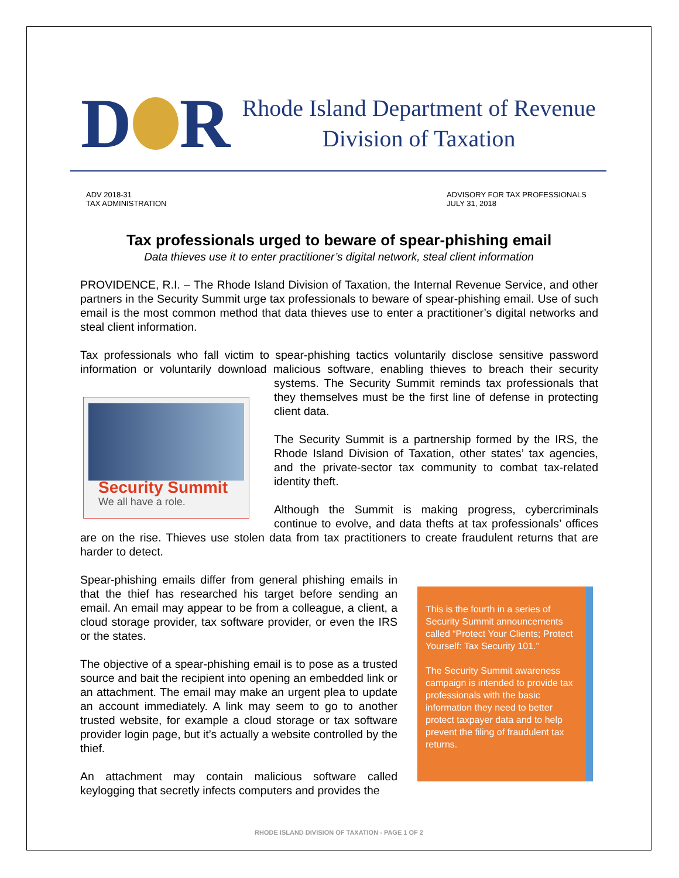D R
Rhode Island Department of Revenue
Division of Taxation
ADV 2018-31
TAX ADMINISTRATION
ADVISORY FOR TAX PROFESSIONALS
JULY 31, 2018
Tax professionals urged to beware of spear-phishing email
Data thieves use it to enter practitioner’s digital network, steal client information
PROVIDENCE, R.I. – The Rhode Island Division of Taxation, the Internal Revenue Service, and other partners in the Security Summit urge tax professionals to beware of spear-phishing email. Use of such email is the most common method that data thieves use to enter a practitioner’s digital networks and steal client information.
Tax professionals who fall victim to spear-phishing tactics voluntarily disclose sensitive password information or voluntarily download malicious software, enabling thieves to breach their security Security Summit
We all have a role. systems. The Security Summit reminds tax professionals that they themselves must be the first line of defense in protecting client data.
The Security Summit is a partnership formed by the IRS, the Rhode Island Division of Taxation, other states’ tax agencies, and the private-sector tax community to combat tax-related identity theft.
Although the Summit is making progress, cybercriminals continue to evolve, and data thefts at tax professionals’ offices are on the rise. Thieves use stolen data from tax practitioners to create fraudulent returns that are harder to detect.
Spear-phishing emails differ from general phishing emails in that the thief has researched his target before sending an email. An email may appear to be from a colleague, a client, a cloud storage provider, tax software provider, or even the IRS or the states.
The objective of a spear-phishing email is to pose as a trusted source and bait the recipient into opening an embedded link or an attachment. The email may make an urgent plea to update an account immediately. A link may seem to go to another trusted website, for example a cloud storage or tax software provider login page, but it’s actually a website controlled by the thief.
An attachment may contain malicious software called keylogging that secretly infects computers and provides the
This is the fourth in a series of Security Summit announcements called “Protect Your Clients; Protect Yourself: Tax Security 101.”
The Security Summit awareness campaign is intended to provide tax professionals with the basic information they need to better protect taxpayer data and to help prevent the filing of fraudulent tax returns.
RHODE ISLAND DIVISION OF TAXATION - PAGE 1 OF 2